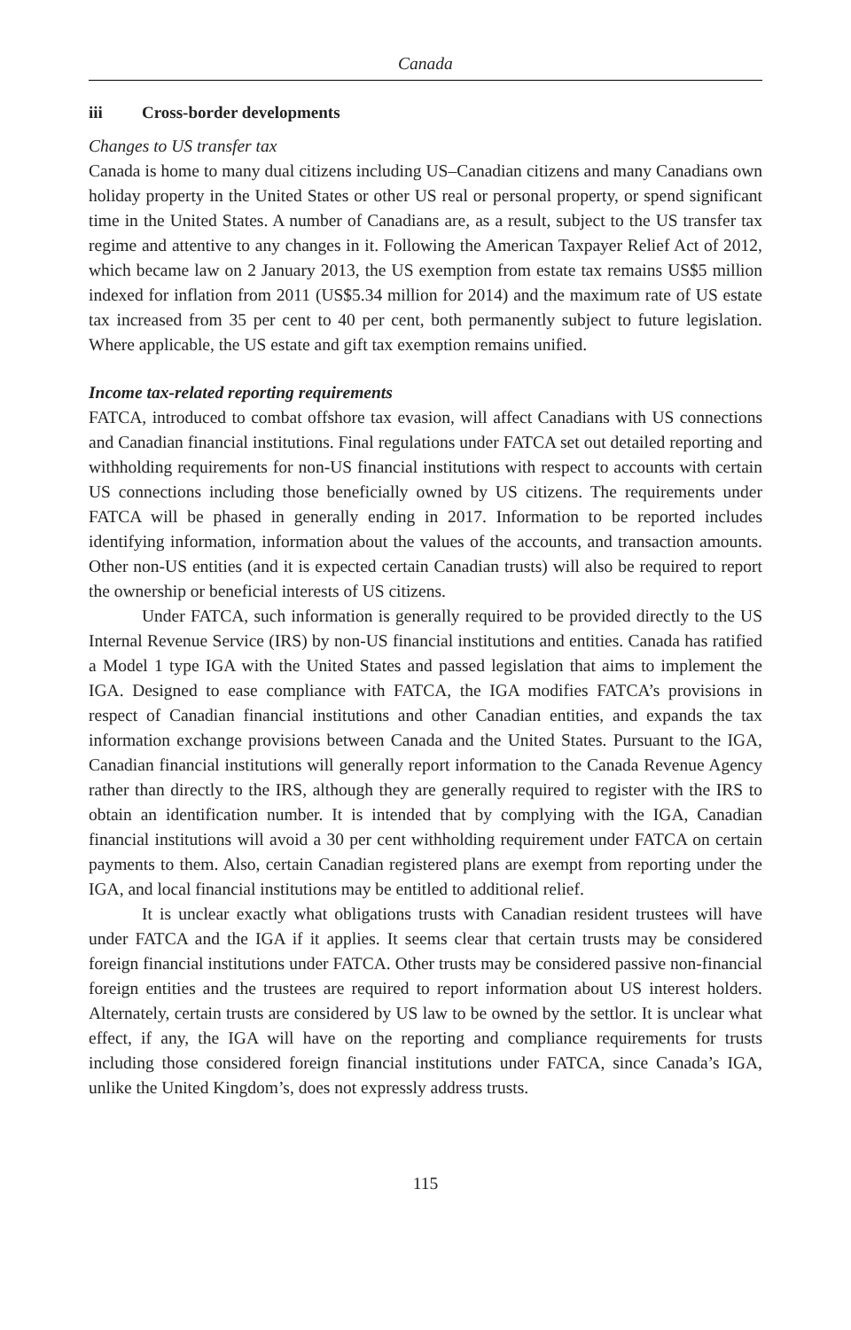Canada
iii Cross-border developments
Changes to US transfer tax
Canada is home to many dual citizens including US–Canadian citizens and many Canadians own holiday property in the United States or other US real or personal property, or spend significant time in the United States. A number of Canadians are, as a result, subject to the US transfer tax regime and attentive to any changes in it. Following the American Taxpayer Relief Act of 2012, which became law on 2 January 2013, the US exemption from estate tax remains US$5 million indexed for inflation from 2011 (US$5.34 million for 2014) and the maximum rate of US estate tax increased from 35 per cent to 40 per cent, both permanently subject to future legislation. Where applicable, the US estate and gift tax exemption remains unified.
Income tax-related reporting requirements
FATCA, introduced to combat offshore tax evasion, will affect Canadians with US connections and Canadian financial institutions. Final regulations under FATCA set out detailed reporting and withholding requirements for non-US financial institutions with respect to accounts with certain US connections including those beneficially owned by US citizens. The requirements under FATCA will be phased in generally ending in 2017. Information to be reported includes identifying information, information about the values of the accounts, and transaction amounts. Other non-US entities (and it is expected certain Canadian trusts) will also be required to report the ownership or beneficial interests of US citizens.
Under FATCA, such information is generally required to be provided directly to the US Internal Revenue Service (IRS) by non-US financial institutions and entities. Canada has ratified a Model 1 type IGA with the United States and passed legislation that aims to implement the IGA. Designed to ease compliance with FATCA, the IGA modifies FATCA’s provisions in respect of Canadian financial institutions and other Canadian entities, and expands the tax information exchange provisions between Canada and the United States. Pursuant to the IGA, Canadian financial institutions will generally report information to the Canada Revenue Agency rather than directly to the IRS, although they are generally required to register with the IRS to obtain an identification number. It is intended that by complying with the IGA, Canadian financial institutions will avoid a 30 per cent withholding requirement under FATCA on certain payments to them. Also, certain Canadian registered plans are exempt from reporting under the IGA, and local financial institutions may be entitled to additional relief.
It is unclear exactly what obligations trusts with Canadian resident trustees will have under FATCA and the IGA if it applies. It seems clear that certain trusts may be considered foreign financial institutions under FATCA. Other trusts may be considered passive non-financial foreign entities and the trustees are required to report information about US interest holders. Alternately, certain trusts are considered by US law to be owned by the settlor. It is unclear what effect, if any, the IGA will have on the reporting and compliance requirements for trusts including those considered foreign financial institutions under FATCA, since Canada’s IGA, unlike the United Kingdom’s, does not expressly address trusts.
115